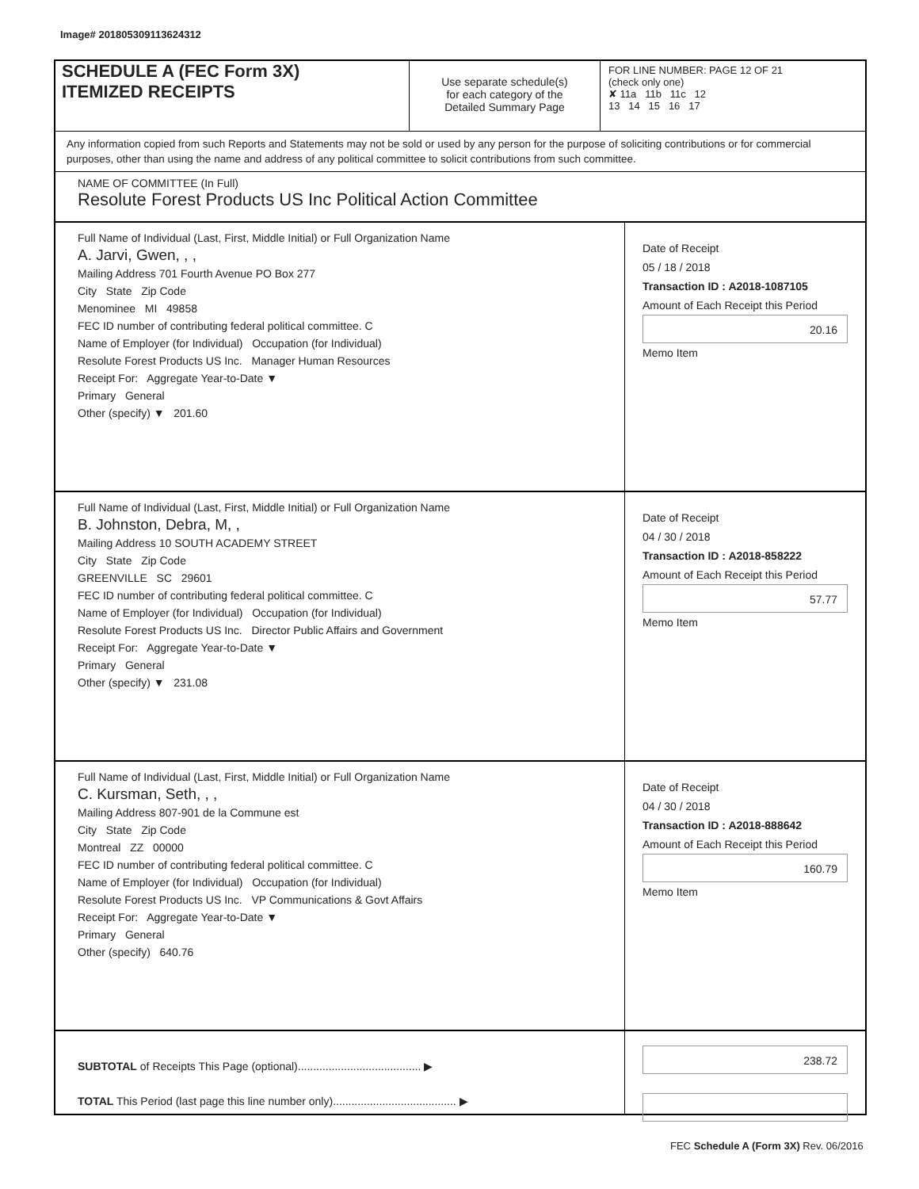Image# 201805309113624312
SCHEDULE A (FEC Form 3X)
ITEMIZED RECEIPTS
Use separate schedule(s)
for each category of the
Detailed Summary Page
FOR LINE NUMBER: PAGE 12 OF 21
(check only one)
✘ 11a 11b 11c 12
13 14 15 16 17
Any information copied from such Reports and Statements may not be sold or used by any person for the purpose of soliciting contributions or for commercial purposes, other than using the name and address of any political committee to solicit contributions from such committee.
NAME OF COMMITTEE (In Full)
Resolute Forest Products US Inc Political Action Committee
Full Name of Individual (Last, First, Middle Initial) or Full Organization Name
A. Jarvi, Gwen, , ,
Mailing Address 701 Fourth Avenue PO Box 277
City State Zip Code
Menominee MI 49858
FEC ID number of contributing federal political committee. C
Name of Employer (for Individual) Occupation (for Individual)
Resolute Forest Products US Inc. Manager Human Resources
Receipt For: Aggregate Year-to-Date ▼
Primary General
Other (specify) ▼ 201.60
Date of Receipt
05 / 18 / 2018
Transaction ID : A2018-1087105
Amount of Each Receipt this Period
20.16
Memo Item
Full Name of Individual (Last, First, Middle Initial) or Full Organization Name
B. Johnston, Debra, M, ,
Mailing Address 10 SOUTH ACADEMY STREET
City State Zip Code
GREENVILLE SC 29601
FEC ID number of contributing federal political committee. C
Name of Employer (for Individual) Occupation (for Individual)
Resolute Forest Products US Inc. Director Public Affairs and Government
Receipt For: Aggregate Year-to-Date ▼
Primary General
Other (specify) ▼ 231.08
Date of Receipt
04 / 30 / 2018
Transaction ID : A2018-858222
Amount of Each Receipt this Period
57.77
Memo Item
Full Name of Individual (Last, First, Middle Initial) or Full Organization Name
C. Kursman, Seth, , ,
Mailing Address 807-901 de la Commune est
City State Zip Code
Montreal ZZ 00000
FEC ID number of contributing federal political committee. C
Name of Employer (for Individual) Occupation (for Individual)
Resolute Forest Products US Inc. VP Communications & Govt Affairs
Receipt For: Aggregate Year-to-Date ▼
Primary General
Other (specify) 640.76
Date of Receipt
04 / 30 / 2018
Transaction ID : A2018-888642
Amount of Each Receipt this Period
160.79
Memo Item
SUBTOTAL of Receipts This Page (optional)........................................ ▶
TOTAL This Period (last page this line number only)........................................ ▶
238.72
FEC Schedule A (Form 3X) Rev. 06/2016